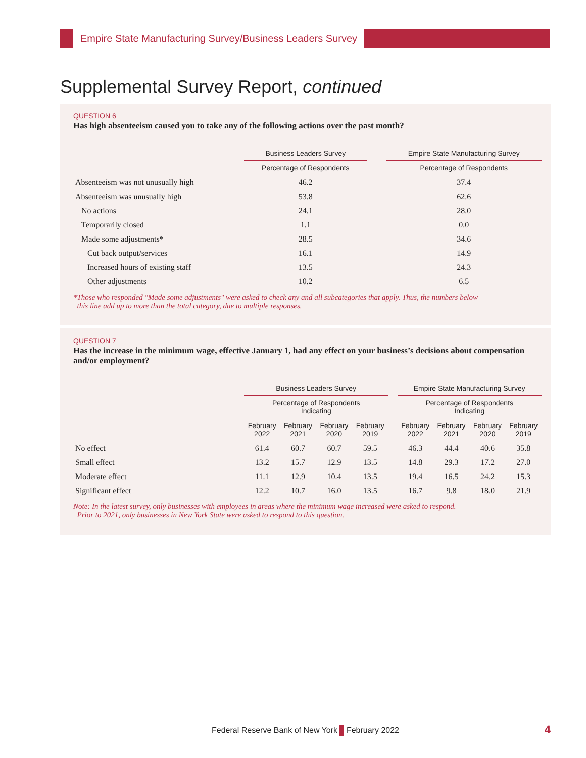Empire State Manufacturing Survey/Business Leaders Survey
Supplemental Survey Report, continued
QUESTION 6
Has high absenteeism caused you to take any of the following actions over the past month?
| | Business Leaders Survey | | Empire State Manufacturing Survey |
| --- | --- | --- | --- |
| | Percentage of Respondents | | Percentage of Respondents |
| Absenteeism was not unusually high | 46.2 | | 37.4 |
| Absenteeism was unusually high | 53.8 | | 62.6 |
| No actions | 24.1 | | 28.0 |
| Temporarily closed | 1.1 | | 0.0 |
| Made some adjustments* | 28.5 | | 34.6 |
| Cut back output/services | 16.1 | | 14.9 |
| Increased hours of existing staff | 13.5 | | 24.3 |
| Other adjustments | 10.2 | | 6.5 |
*Those who responded "Made some adjustments" were asked to check any and all subcategories that apply. Thus, the numbers below
this line add up to more than the total category, due to multiple responses.
QUESTION 7
Has the increase in the minimum wage, effective January 1, had any effect on your business’s decisions about compensation and/or employment?
| | Business Leaders Survey | | | | | Empire State Manufacturing Survey | | | |
| --- | --- | --- | --- | --- | --- | --- | --- | --- | --- |
| | Percentage of Respondents Indicating | | | | | Percentage of Respondents Indicating | | | |
| | February 2022 | February 2021 | February 2020 | February 2019 | | February 2022 | February 2021 | February 2020 | February 2019 |
| No effect | 61.4 | 60.7 | 60.7 | 59.5 | | 46.3 | 44.4 | 40.6 | 35.8 |
| Small effect | 13.2 | 15.7 | 12.9 | 13.5 | | 14.8 | 29.3 | 17.2 | 27.0 |
| Moderate effect | 11.1 | 12.9 | 10.4 | 13.5 | | 19.4 | 16.5 | 24.2 | 15.3 |
| Significant effect | 12.2 | 10.7 | 16.0 | 13.5 | | 16.7 | 9.8 | 18.0 | 21.9 |
Note: In the latest survey, only businesses with employees in areas where the minimum wage increased were asked to respond.
Prior to 2021, only businesses in New York State were asked to respond to this question.
Federal Reserve Bank of New York February 2022 4